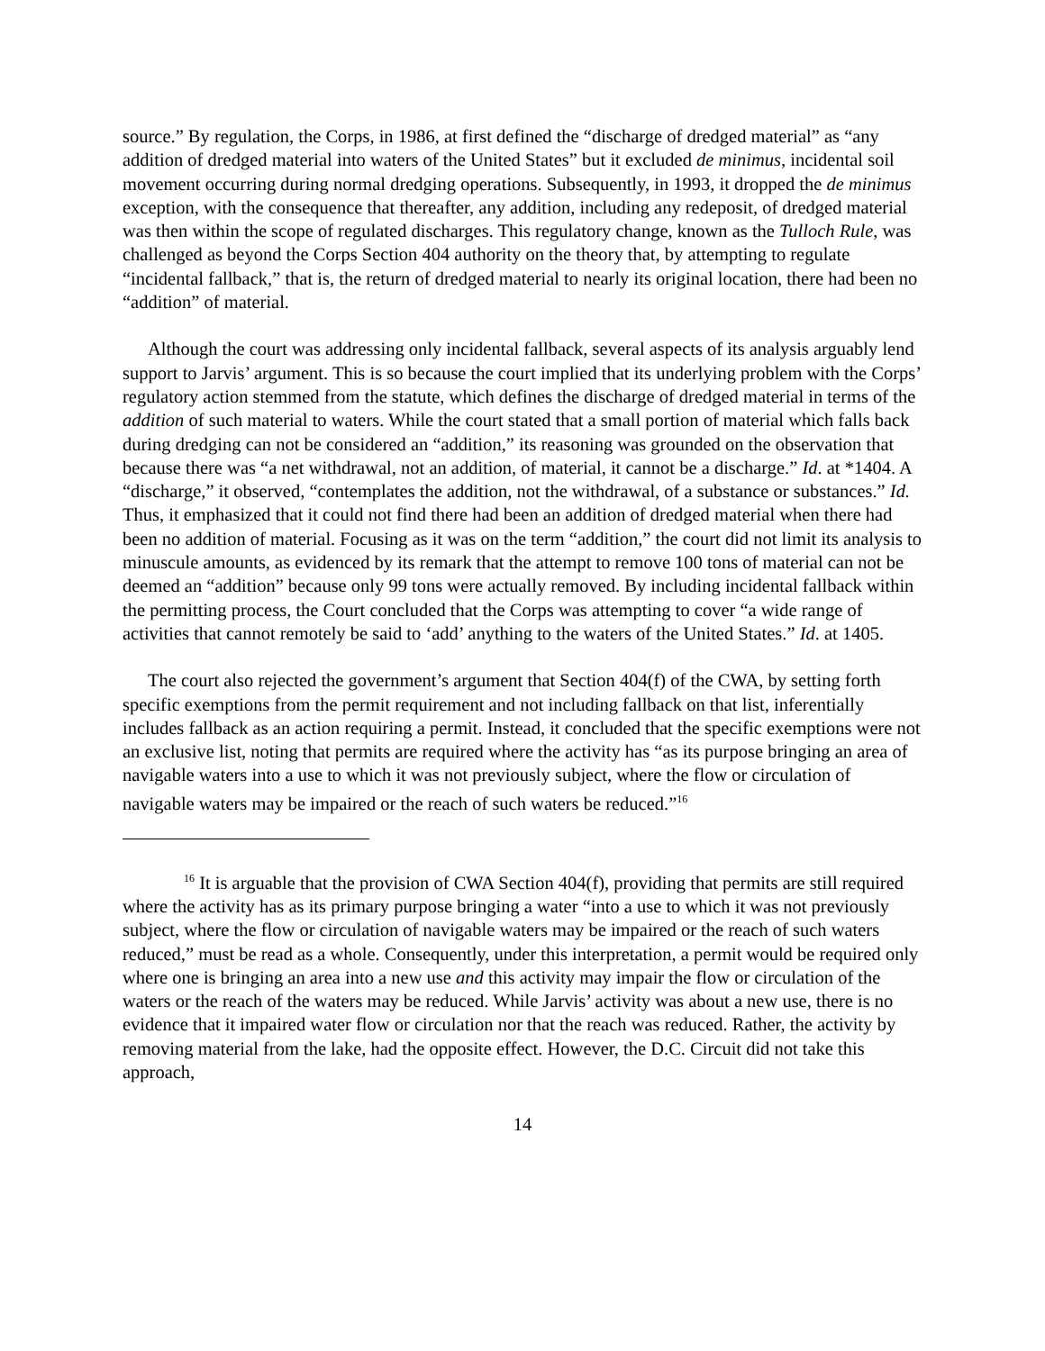source.” By regulation, the Corps, in 1986, at first defined the “discharge of dredged material” as “any addition of dredged material into waters of the United States” but it excluded de minimus, incidental soil movement occurring during normal dredging operations. Subsequently, in 1993, it dropped the de minimus exception, with the consequence that thereafter, any addition, including any redeposit, of dredged material was then within the scope of regulated discharges. This regulatory change, known as the Tulloch Rule, was challenged as beyond the Corps Section 404 authority on the theory that, by attempting to regulate “incidental fallback,” that is, the return of dredged material to nearly its original location, there had been no “addition” of material.
Although the court was addressing only incidental fallback, several aspects of its analysis arguably lend support to Jarvis’ argument. This is so because the court implied that its underlying problem with the Corps’ regulatory action stemmed from the statute, which defines the discharge of dredged material in terms of the addition of such material to waters. While the court stated that a small portion of material which falls back during dredging can not be considered an “addition,” its reasoning was grounded on the observation that because there was “a net withdrawal, not an addition, of material, it cannot be a discharge.” Id. at *1404. A “discharge,” it observed, “contemplates the addition, not the withdrawal, of a substance or substances.” Id. Thus, it emphasized that it could not find there had been an addition of dredged material when there had been no addition of material. Focusing as it was on the term “addition,” the court did not limit its analysis to minuscule amounts, as evidenced by its remark that the attempt to remove 100 tons of material can not be deemed an “addition” because only 99 tons were actually removed. By including incidental fallback within the permitting process, the Court concluded that the Corps was attempting to cover “a wide range of activities that cannot remotely be said to ‘add’ anything to the waters of the United States.” Id. at 1405.
The court also rejected the government’s argument that Section 404(f) of the CWA, by setting forth specific exemptions from the permit requirement and not including fallback on that list, inferentially includes fallback as an action requiring a permit. Instead, it concluded that the specific exemptions were not an exclusive list, noting that permits are required where the activity has “as its purpose bringing an area of navigable waters into a use to which it was not previously subject, where the flow or circulation of navigable waters may be impaired or the reach of such waters be reduced.”<sup>16</sup>
<sup>16</sup> It is arguable that the provision of CWA Section 404(f), providing that permits are still required where the activity has as its primary purpose bringing a water “into a use to which it was not previously subject, where the flow or circulation of navigable waters may be impaired or the reach of such waters reduced,” must be read as a whole. Consequently, under this interpretation, a permit would be required only where one is bringing an area into a new use and this activity may impair the flow or circulation of the waters or the reach of the waters may be reduced. While Jarvis’ activity was about a new use, there is no evidence that it impaired water flow or circulation nor that the reach was reduced. Rather, the activity by removing material from the lake, had the opposite effect. However, the D.C. Circuit did not take this approach,
14